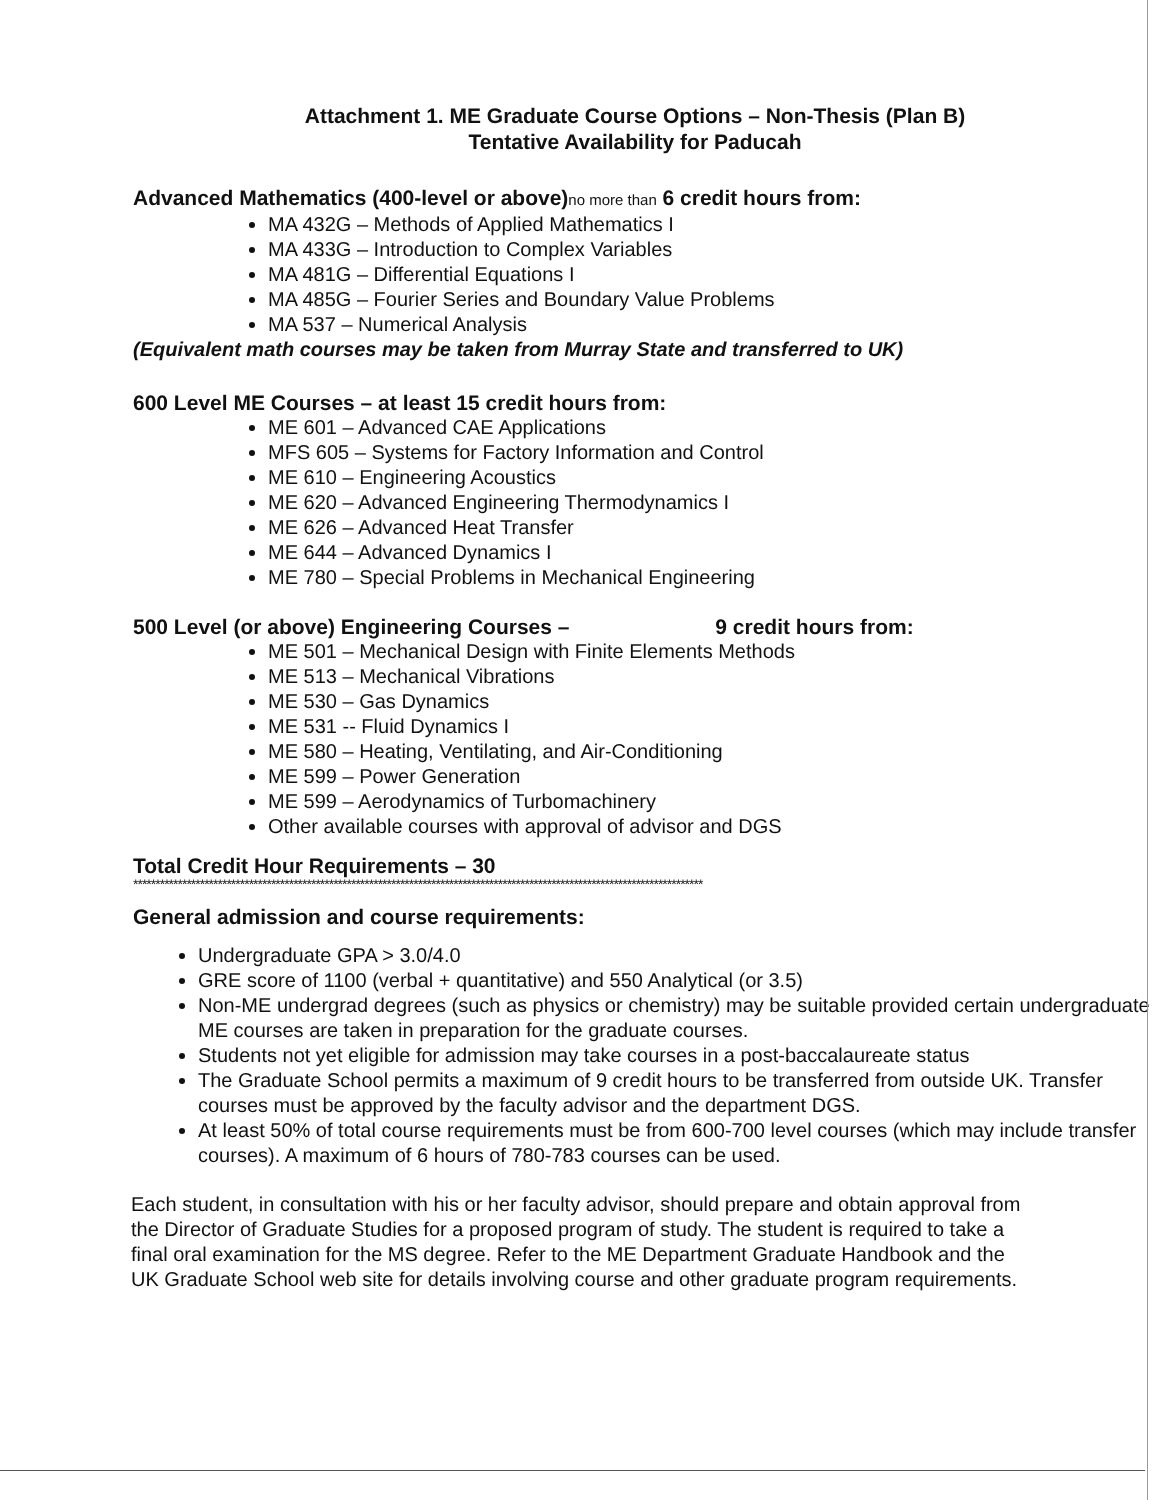Attachment 1. ME Graduate Course Options – Non-Thesis (Plan B)
Tentative Availability for Paducah
Advanced Mathematics (400-level or above)no more than 6 credit hours from:
MA 432G – Methods of Applied Mathematics I
MA 433G – Introduction to Complex Variables
MA 481G – Differential Equations I
MA 485G – Fourier Series and Boundary Value Problems
MA 537 – Numerical Analysis
(Equivalent math courses may be taken from Murray State and transferred to UK)
600 Level ME Courses – at least 15 credit hours from:
ME 601 – Advanced CAE Applications
MFS 605 – Systems for Factory Information and Control
ME 610 – Engineering Acoustics
ME 620 – Advanced Engineering Thermodynamics I
ME 626 – Advanced Heat Transfer
ME 644 – Advanced Dynamics I
ME 780 – Special Problems in Mechanical Engineering
500 Level (or above) Engineering Courses – 9 credit hours from:
ME 501 – Mechanical Design with Finite Elements Methods
ME 513 – Mechanical Vibrations
ME 530 – Gas Dynamics
ME 531 -- Fluid Dynamics I
ME 580 – Heating, Ventilating, and Air-Conditioning
ME 599 – Power Generation
ME 599 – Aerodynamics of Turbomachinery
Other available courses with approval of advisor and DGS
Total Credit Hour Requirements – 30
********************************************************************************************************************************
General admission and course requirements:
Undergraduate GPA > 3.0/4.0
GRE score of 1100 (verbal + quantitative) and 550 Analytical (or 3.5)
Non-ME undergrad degrees (such as physics or chemistry) may be suitable provided certain undergraduate ME courses are taken in preparation for the graduate courses.
Students not yet eligible for admission may take courses in a post-baccalaureate status
The Graduate School permits a maximum of 9 credit hours to be transferred from outside UK. Transfer courses must be approved by the faculty advisor and the department DGS.
At least 50% of total course requirements must be from 600-700 level courses (which may include transfer courses). A maximum of 6 hours of 780-783 courses can be used.
Each student, in consultation with his or her faculty advisor, should prepare and obtain approval from the Director of Graduate Studies for a proposed program of study. The student is required to take a final oral examination for the MS degree. Refer to the ME Department Graduate Handbook and the UK Graduate School web site for details involving course and other graduate program requirements.